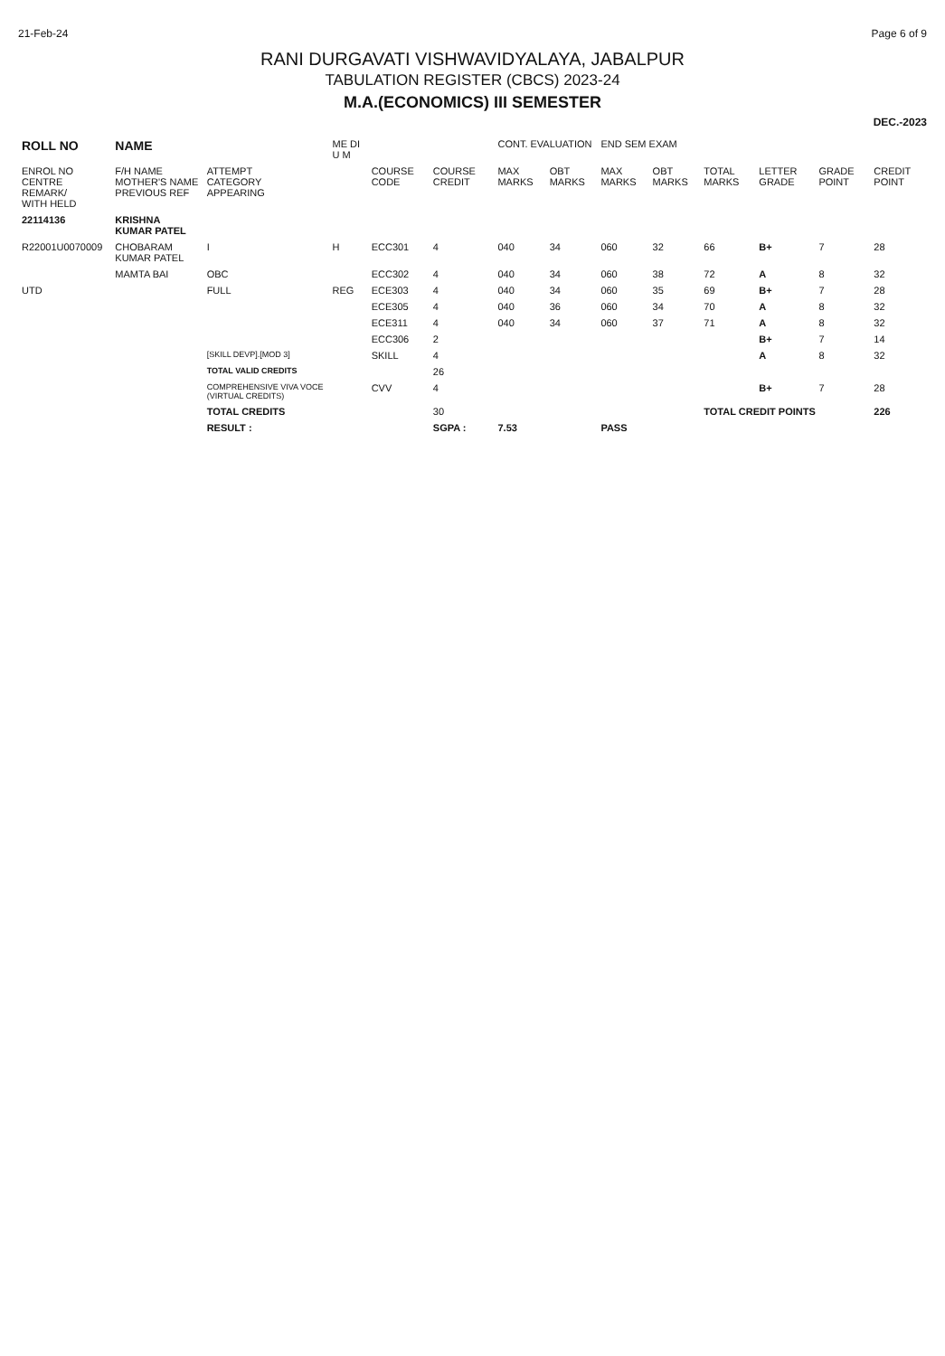21-Feb-24 Page 6 of 9
RANI DURGAVATI VISHWAVIDYALAYA, JABALPUR
TABULATION REGISTER (CBCS) 2023-24
M.A.(ECONOMICS) III SEMESTER
DEC.-2023
| ROLL NO | NAME | | ME DI U M | | | CONT. EVALUATION | | END SEM EXAM | | | | | |
| --- | --- | --- | --- | --- | --- | --- | --- | --- | --- | --- | --- | --- | --- |
| ENROL NO CENTRE REMARK/ WITH HELD | F/H NAME MOTHER'S NAME PREVIOUS REF | ATTEMPT CATEGORY APPEARING | | COURSE CODE | COURSE CREDIT | MAX MARKS | OBT MARKS | MAX MARKS | OBT MARKS | TOTAL MARKS | LETTER GRADE | GRADE POINT | CREDIT POINT |
| 22114136 | KRISHNA KUMAR PATEL | | | | | | | | | | | | |
| R22001U0070009 | CHOBARAM KUMAR PATEL | I | H | ECC301 | 4 | 040 | 34 | 060 | 32 | 66 | B+ | 7 | 28 |
| | MAMTA BAI | OBC | | ECC302 | 4 | 040 | 34 | 060 | 38 | 72 | A | 8 | 32 |
| UTD | | FULL | REG | ECE303 | 4 | 040 | 34 | 060 | 35 | 69 | B+ | 7 | 28 |
| | | | | ECE305 | 4 | 040 | 36 | 060 | 34 | 70 | A | 8 | 32 |
| | | | | ECE311 | 4 | 040 | 34 | 060 | 37 | 71 | A | 8 | 32 |
| | | | | ECC306 | 2 | | | | | | B+ | 7 | 14 |
| | | [SKILL DEVP].[MOD 3] | | SKILL | 4 | | | | | | A | 8 | 32 |
| | | TOTAL VALID CREDITS | | | 26 | | | | | | | | |
| | | COMPREHENSIVE VIVA VOCE (VIRTUAL CREDITS) | | CVV | 4 | | | | | | B+ | 7 | 28 |
| | | TOTAL CREDITS | | | 30 | | | | | TOTAL CREDIT POINTS | | | 226 |
| | | RESULT : | | | SGPA : | 7.53 | | PASS | | | | | |